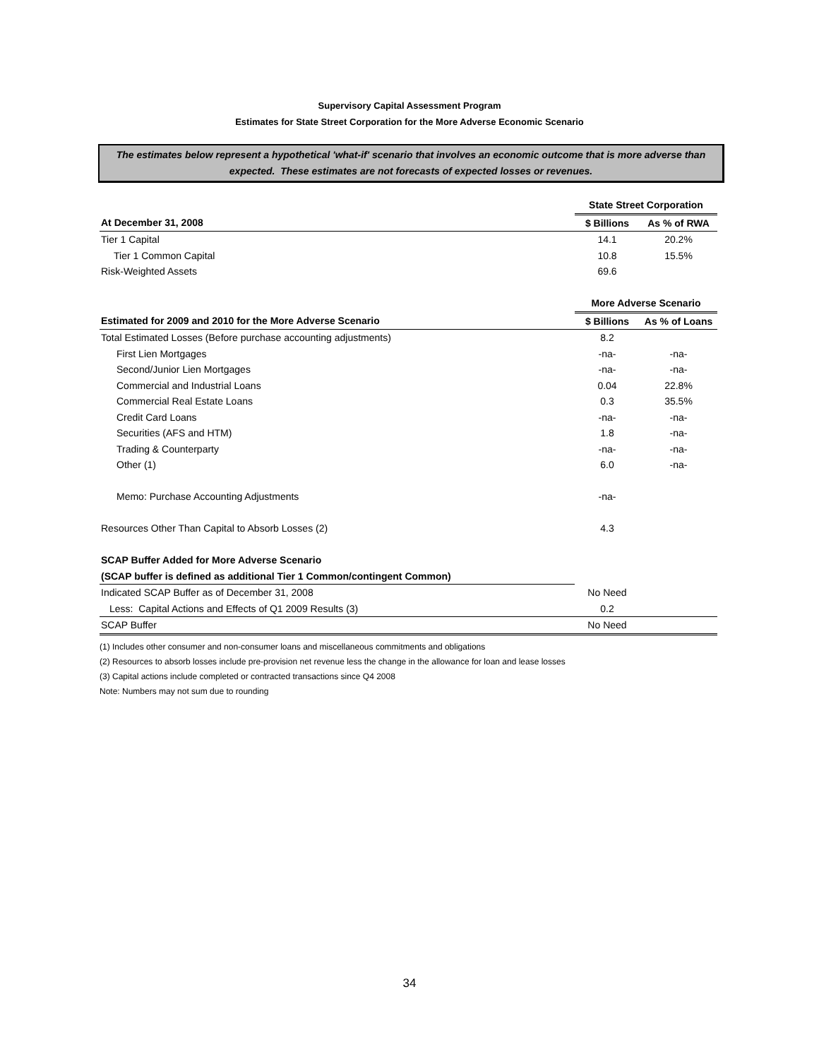Supervisory Capital Assessment Program
Estimates for State Street Corporation for the More Adverse Economic Scenario
The estimates below represent a hypothetical 'what-if' scenario that involves an economic outcome that is more adverse than expected. These estimates are not forecasts of expected losses or revenues.
| | State Street Corporation | |
| At December 31, 2008 | $ Billions | As % of RWA |
| Tier 1 Capital | 14.1 | 20.2% |
| Tier 1 Common Capital | 10.8 | 15.5% |
| Risk-Weighted Assets | 69.6 | |
| | More Adverse Scenario | |
| Estimated for 2009 and 2010 for the More Adverse Scenario | $ Billions | As % of Loans |
| Total Estimated Losses (Before purchase accounting adjustments) | 8.2 | |
| First Lien Mortgages | -na- | -na- |
| Second/Junior Lien Mortgages | -na- | -na- |
| Commercial and Industrial Loans | 0.04 | 22.8% |
| Commercial Real Estate Loans | 0.3 | 35.5% |
| Credit Card Loans | -na- | -na- |
| Securities (AFS and HTM) | 1.8 | -na- |
| Trading & Counterparty | -na- | -na- |
| Other (1) | 6.0 | -na- |
| Memo: Purchase Accounting Adjustments | -na- | |
| Resources Other Than Capital to Absorb Losses (2) | 4.3 | |
| SCAP Buffer Added for More Adverse Scenario | | |
| (SCAP buffer is defined as additional Tier 1 Common/contingent Common) | | |
| Indicated SCAP Buffer as of December 31, 2008 | No Need | |
| Less: Capital Actions and Effects of Q1 2009 Results (3) | 0.2 | |
| SCAP Buffer | No Need | |
(1) Includes other consumer and non-consumer loans and miscellaneous commitments and obligations
(2) Resources to absorb losses include pre-provision net revenue less the change in the allowance for loan and lease losses
(3) Capital actions include completed or contracted transactions since Q4 2008
Note: Numbers may not sum due to rounding
34